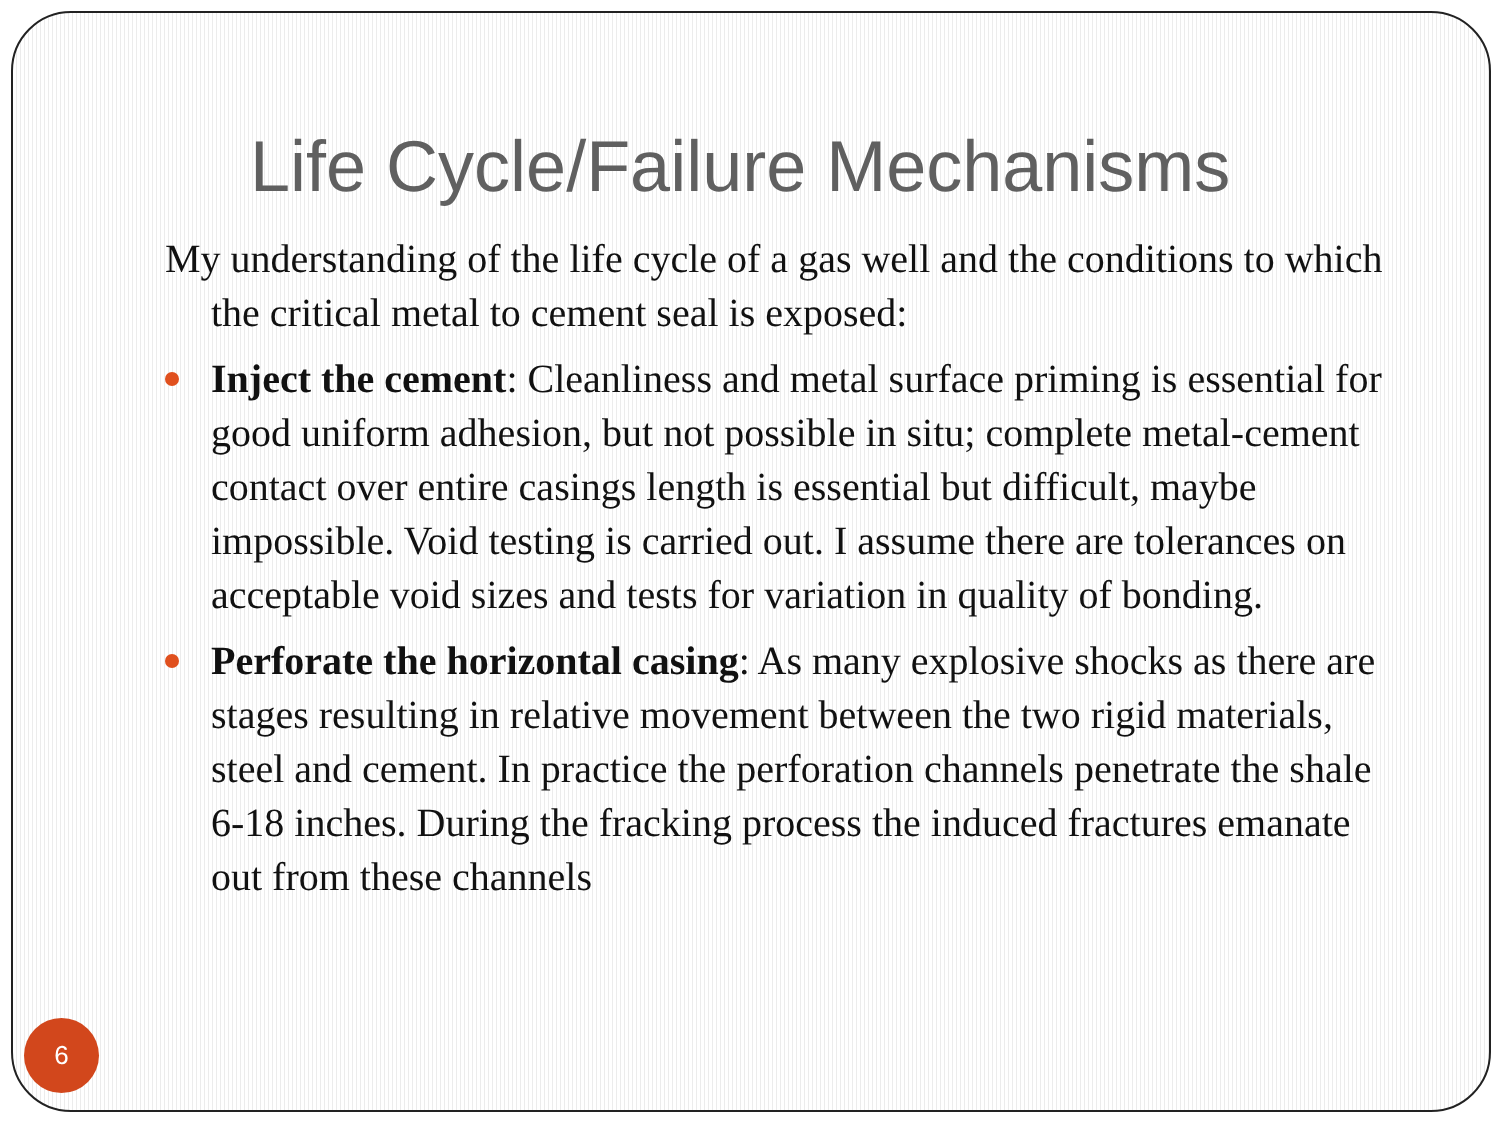Life Cycle/Failure Mechanisms
My understanding of the life cycle of a gas well and the conditions to which the critical metal to cement seal is exposed:
Inject the cement: Cleanliness and metal surface priming is essential for good uniform adhesion, but not possible in situ; complete metal-cement contact over entire casings length is essential but difficult, maybe impossible. Void testing is carried out. I assume there are tolerances on acceptable void sizes and tests for variation in quality of bonding.
Perforate the horizontal casing: As many explosive shocks as there are stages resulting in relative movement between the two rigid materials, steel and cement. In practice the perforation channels penetrate the shale 6-18 inches. During the fracking process the induced fractures emanate out from these channels
6